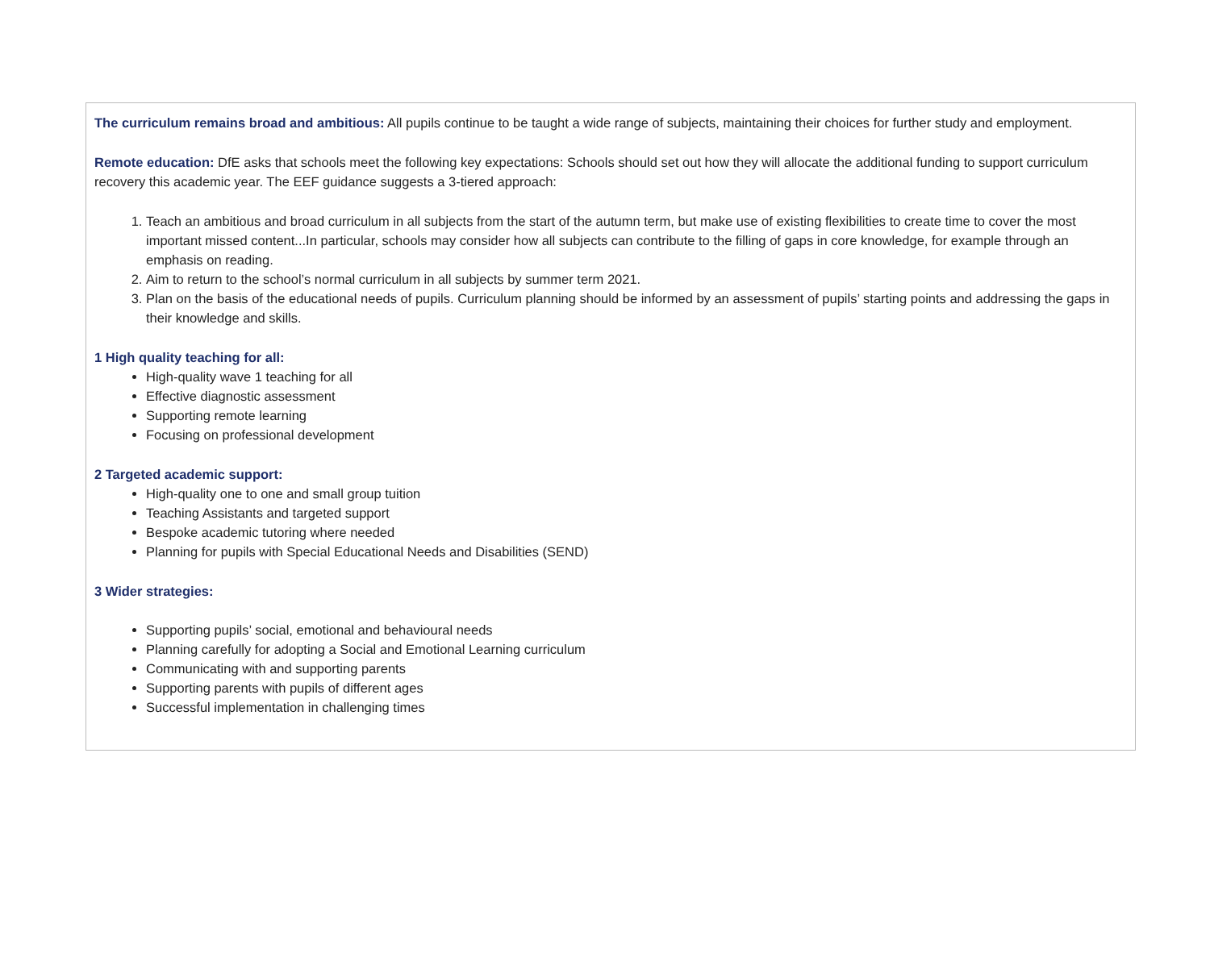The curriculum remains broad and ambitious: All pupils continue to be taught a wide range of subjects, maintaining their choices for further study and employment.
Remote education: DfE asks that schools meet the following key expectations: Schools should set out how they will allocate the additional funding to support curriculum recovery this academic year. The EEF guidance suggests a 3-tiered approach:
1. Teach an ambitious and broad curriculum in all subjects from the start of the autumn term, but make use of existing flexibilities to create time to cover the most important missed content...In particular, schools may consider how all subjects can contribute to the filling of gaps in core knowledge, for example through an emphasis on reading.
2. Aim to return to the school’s normal curriculum in all subjects by summer term 2021.
3. Plan on the basis of the educational needs of pupils. Curriculum planning should be informed by an assessment of pupils’ starting points and addressing the gaps in their knowledge and skills.
1 High quality teaching for all:
High-quality wave 1 teaching for all
Effective diagnostic assessment
Supporting remote learning
Focusing on professional development
2 Targeted academic support:
High-quality one to one and small group tuition
Teaching Assistants and targeted support
Bespoke academic tutoring where needed
Planning for pupils with Special Educational Needs and Disabilities (SEND)
3 Wider strategies:
Supporting pupils’ social, emotional and behavioural needs
Planning carefully for adopting a Social and Emotional Learning curriculum
Communicating with and supporting parents
Supporting parents with pupils of different ages
Successful implementation in challenging times